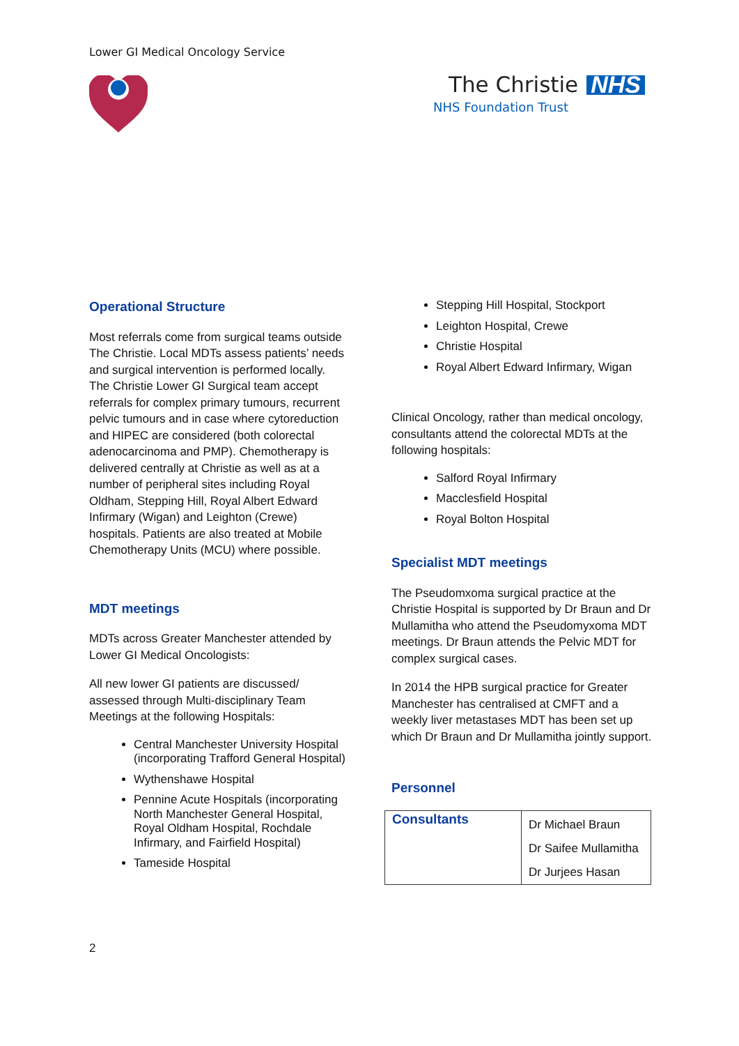Lower GI Medical Oncology Service
The Christie NHS
NHS Foundation Trust
Operational Structure
Most referrals come from surgical teams outside The Christie. Local MDTs assess patients’ needs and surgical intervention is performed locally. The Christie Lower GI Surgical team accept referrals for complex primary tumours, recurrent pelvic tumours and in case where cytoreduction and HIPEC are considered (both colorectal adenocarcinoma and PMP). Chemotherapy is delivered centrally at Christie as well as at a number of peripheral sites including Royal Oldham, Stepping Hill, Royal Albert Edward Infirmary (Wigan) and Leighton (Crewe) hospitals. Patients are also treated at Mobile Chemotherapy Units (MCU) where possible.
MDT meetings
MDTs across Greater Manchester attended by Lower GI Medical Oncologists:
All new lower GI patients are discussed/ assessed through Multi-disciplinary Team Meetings at the following Hospitals:
Central Manchester University Hospital (incorporating Trafford General Hospital)
Wythenshawe Hospital
Pennine Acute Hospitals (incorporating North Manchester General Hospital, Royal Oldham Hospital, Rochdale Infirmary, and Fairfield Hospital)
Tameside Hospital
Stepping Hill Hospital, Stockport
Leighton Hospital, Crewe
Christie Hospital
Royal Albert Edward Infirmary, Wigan
Clinical Oncology, rather than medical oncology, consultants attend the colorectal MDTs at the following hospitals:
Salford Royal Infirmary
Macclesfield Hospital
Royal Bolton Hospital
Specialist MDT meetings
The Pseudomxoma surgical practice at the Christie Hospital is supported by Dr Braun and Dr Mullamitha who attend the Pseudomyxoma MDT meetings. Dr Braun attends the Pelvic MDT for complex surgical cases.
In 2014 the HPB surgical practice for Greater Manchester has centralised at CMFT and a weekly liver metastases MDT has been set up which Dr Braun and Dr Mullamitha jointly support.
Personnel
| Consultants | Dr Michael Braun Dr Saifee Mullamitha Dr Jurjees Hasan |
2